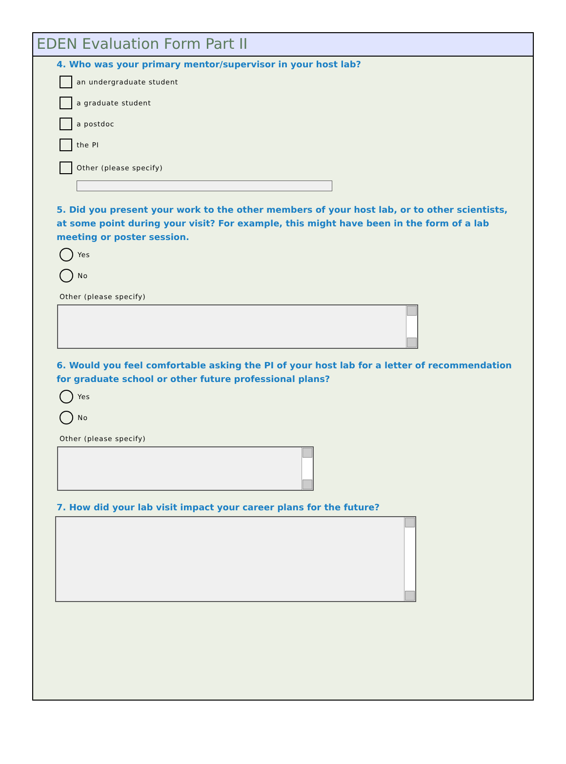EDEN Evaluation Form Part II
4. Who was your primary mentor/supervisor in your host lab?
an undergraduate student
a graduate student
a postdoc
the PI
Other (please specify)
5. Did you present your work to the other members of your host lab, or to other scientists, at some point during your visit? For example, this might have been in the form of a lab meeting or poster session.
Yes
No
Other (please specify)
6. Would you feel comfortable asking the PI of your host lab for a letter of recommendation for graduate school or other future professional plans?
Yes
No
Other (please specify)
7. How did your lab visit impact your career plans for the future?